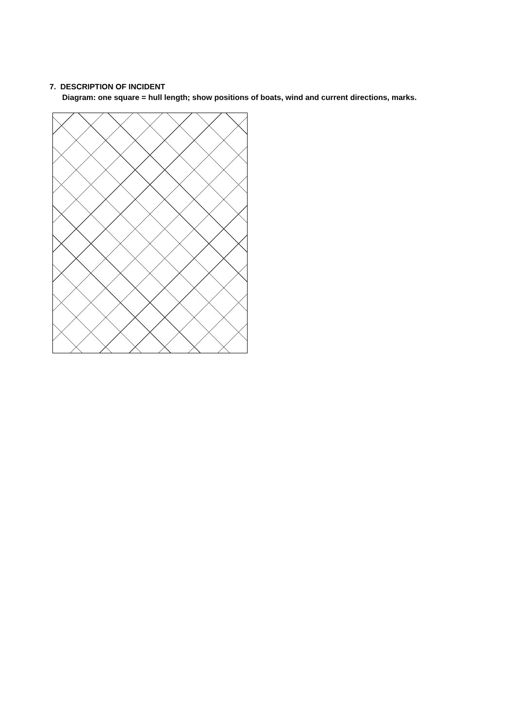7. DESCRIPTION OF INCIDENT
Diagram: one square = hull length; show positions of boats, wind and current directions, marks.